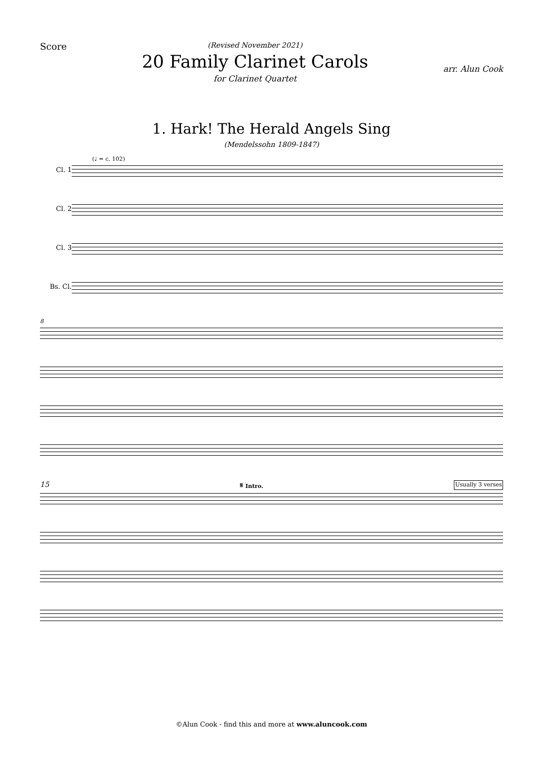Score
(Revised November 2021)
20 Family Clarinet Carols
for Clarinet Quartet
arr. Alun Cook
1. Hark! The Herald Angels Sing
(Mendelssohn 1809-1847)
(♩ = c. 102)
Cl. 1
Cl. 2
Cl. 3
Bs. Cl.
8
15 𝄋 Intro. Usually 3 verses
©Alun Cook - find this and more at www.aluncook.com